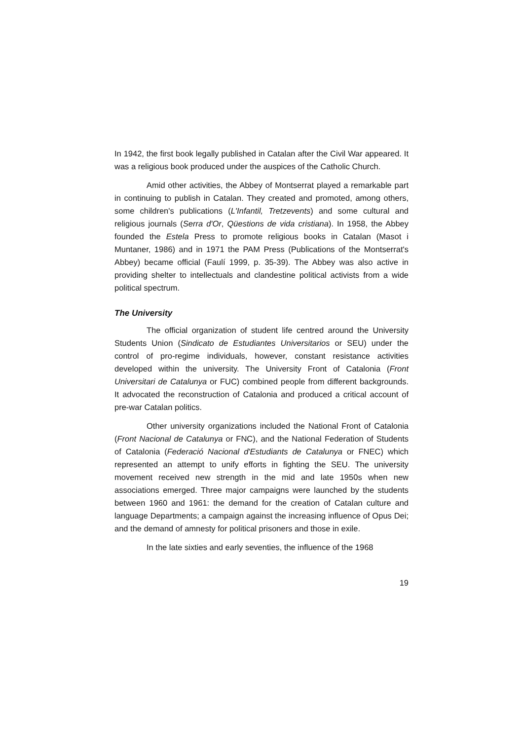In 1942, the first book legally published in Catalan after the Civil War appeared. It was a religious book produced under the auspices of the Catholic Church.
Amid other activities, the Abbey of Montserrat played a remarkable part in continuing to publish in Catalan. They created and promoted, among others, some children's publications (L'Infantil, Tretzevents) and some cultural and religious journals (Serra d'Or, Qüestions de vida cristiana). In 1958, the Abbey founded the Estela Press to promote religious books in Catalan (Masot i Muntaner, 1986) and in 1971 the PAM Press (Publications of the Montserrat's Abbey) became official (Faulí 1999, p. 35-39). The Abbey was also active in providing shelter to intellectuals and clandestine political activists from a wide political spectrum.
The University
The official organization of student life centred around the University Students Union (Sindicato de Estudiantes Universitarios or SEU) under the control of pro-regime individuals, however, constant resistance activities developed within the university. The University Front of Catalonia (Front Universitari de Catalunya or FUC) combined people from different backgrounds. It advocated the reconstruction of Catalonia and produced a critical account of pre-war Catalan politics.
Other university organizations included the National Front of Catalonia (Front Nacional de Catalunya or FNC), and the National Federation of Students of Catalonia (Federació Nacional d'Estudiants de Catalunya or FNEC) which represented an attempt to unify efforts in fighting the SEU. The university movement received new strength in the mid and late 1950s when new associations emerged. Three major campaigns were launched by the students between 1960 and 1961: the demand for the creation of Catalan culture and language Departments; a campaign against the increasing influence of Opus Dei; and the demand of amnesty for political prisoners and those in exile.
In the late sixties and early seventies, the influence of the 1968
19